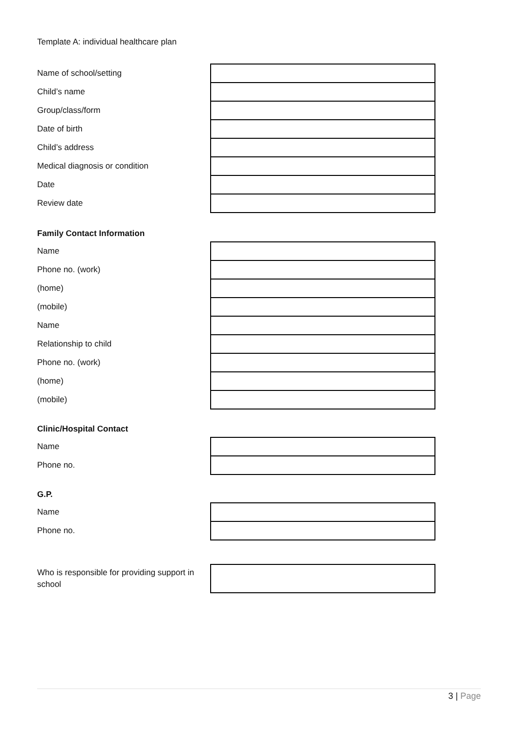Template A: individual healthcare plan
| Name of school/setting | |
| Child’s name | |
| Group/class/form | |
| Date of birth | |
| Child’s address | |
| Medical diagnosis or condition | |
| Date | |
| Review date | |
Family Contact Information
| Name | |
| Phone no. (work) | |
| (home) | |
| (mobile) | |
| Name | |
| Relationship to child | |
| Phone no. (work) | |
| (home) | |
| (mobile) | |
Clinic/Hospital Contact
| Name | |
| Phone no. | |
G.P.
| Name | |
| Phone no. | |
| Who is responsible for providing support in school | |
3 | Page